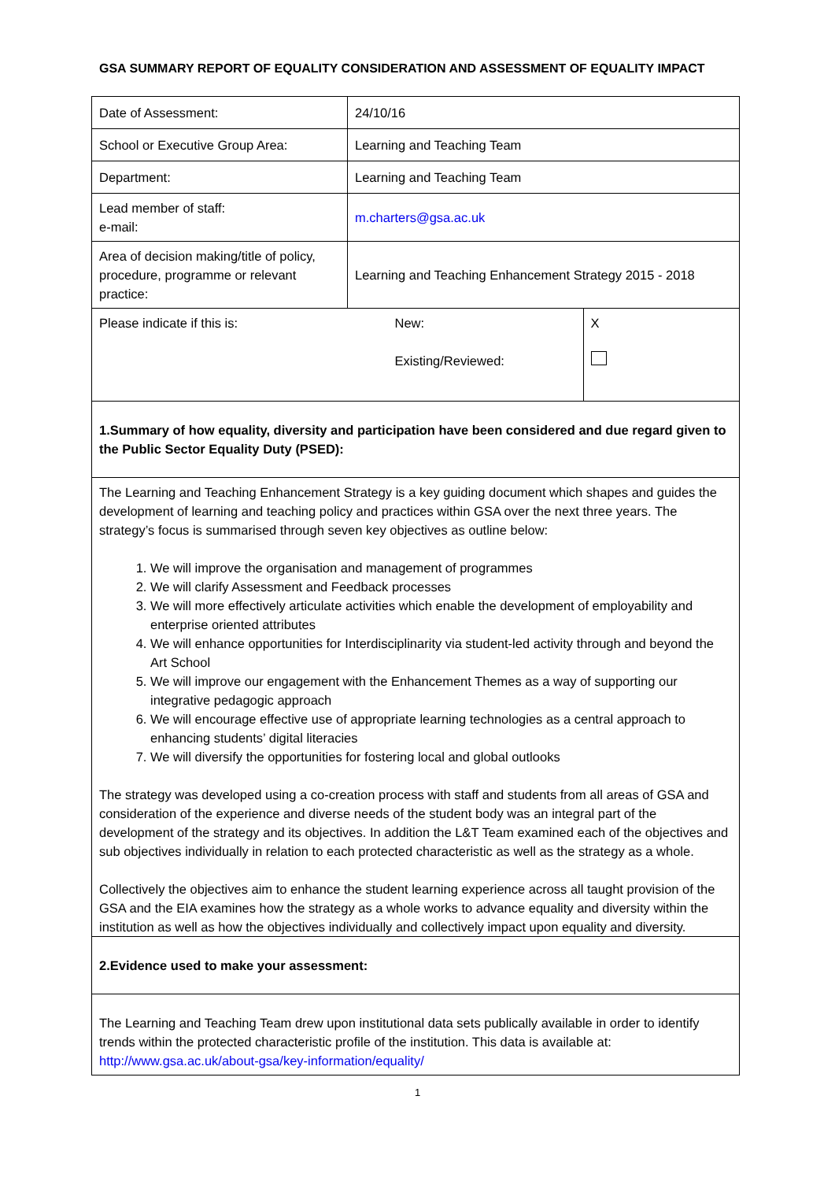GSA SUMMARY REPORT OF EQUALITY CONSIDERATION AND ASSESSMENT OF EQUALITY IMPACT
| Date of Assessment: | 24/10/16 | |
| School or Executive Group Area: | Learning and Teaching Team | |
| Department: | Learning and Teaching Team | |
| Lead member of staff: e-mail: | m.charters@gsa.ac.uk | |
| Area of decision making/title of policy, procedure, programme or relevant practice: | Learning and Teaching Enhancement Strategy 2015 - 2018 | |
| Please indicate if this is: | New: Existing/Reviewed: | X |
| 1.Summary of how equality, diversity and participation have been considered and due regard given to the Public Sector Equality Duty (PSED): | | |
| The Learning and Teaching Enhancement Strategy is a key guiding document which shapes and guides the development of learning and teaching policy and practices within GSA over the next three years. The strategy’s focus is summarised through seven key objectives as outline below: 1. We will improve the organisation and management of programmes 2. We will clarify Assessment and Feedback processes 3. We will more effectively articulate activities which enable the development of employability and enterprise oriented attributes 4. We will enhance opportunities for Interdisciplinarity via student-led activity through and beyond the Art School 5. We will improve our engagement with the Enhancement Themes as a way of supporting our integrative pedagogic approach 6. We will encourage effective use of appropriate learning technologies as a central approach to enhancing students’ digital literacies 7. We will diversify the opportunities for fostering local and global outlooks The strategy was developed using a co-creation process with staff and students from all areas of GSA and consideration of the experience and diverse needs of the student body was an integral part of the development of the strategy and its objectives. In addition the L&T Team examined each of the objectives and sub objectives individually in relation to each protected characteristic as well as the strategy as a whole. Collectively the objectives aim to enhance the student learning experience across all taught provision of the GSA and the EIA examines how the strategy as a whole works to advance equality and diversity within the institution as well as how the objectives individually and collectively impact upon equality and diversity. | | |
| 2.Evidence used to make your assessment: | | |
| The Learning and Teaching Team drew upon institutional data sets publically available in order to identify trends within the protected characteristic profile of the institution. This data is available at: http://www.gsa.ac.uk/about-gsa/key-information/equality/ | | |
1